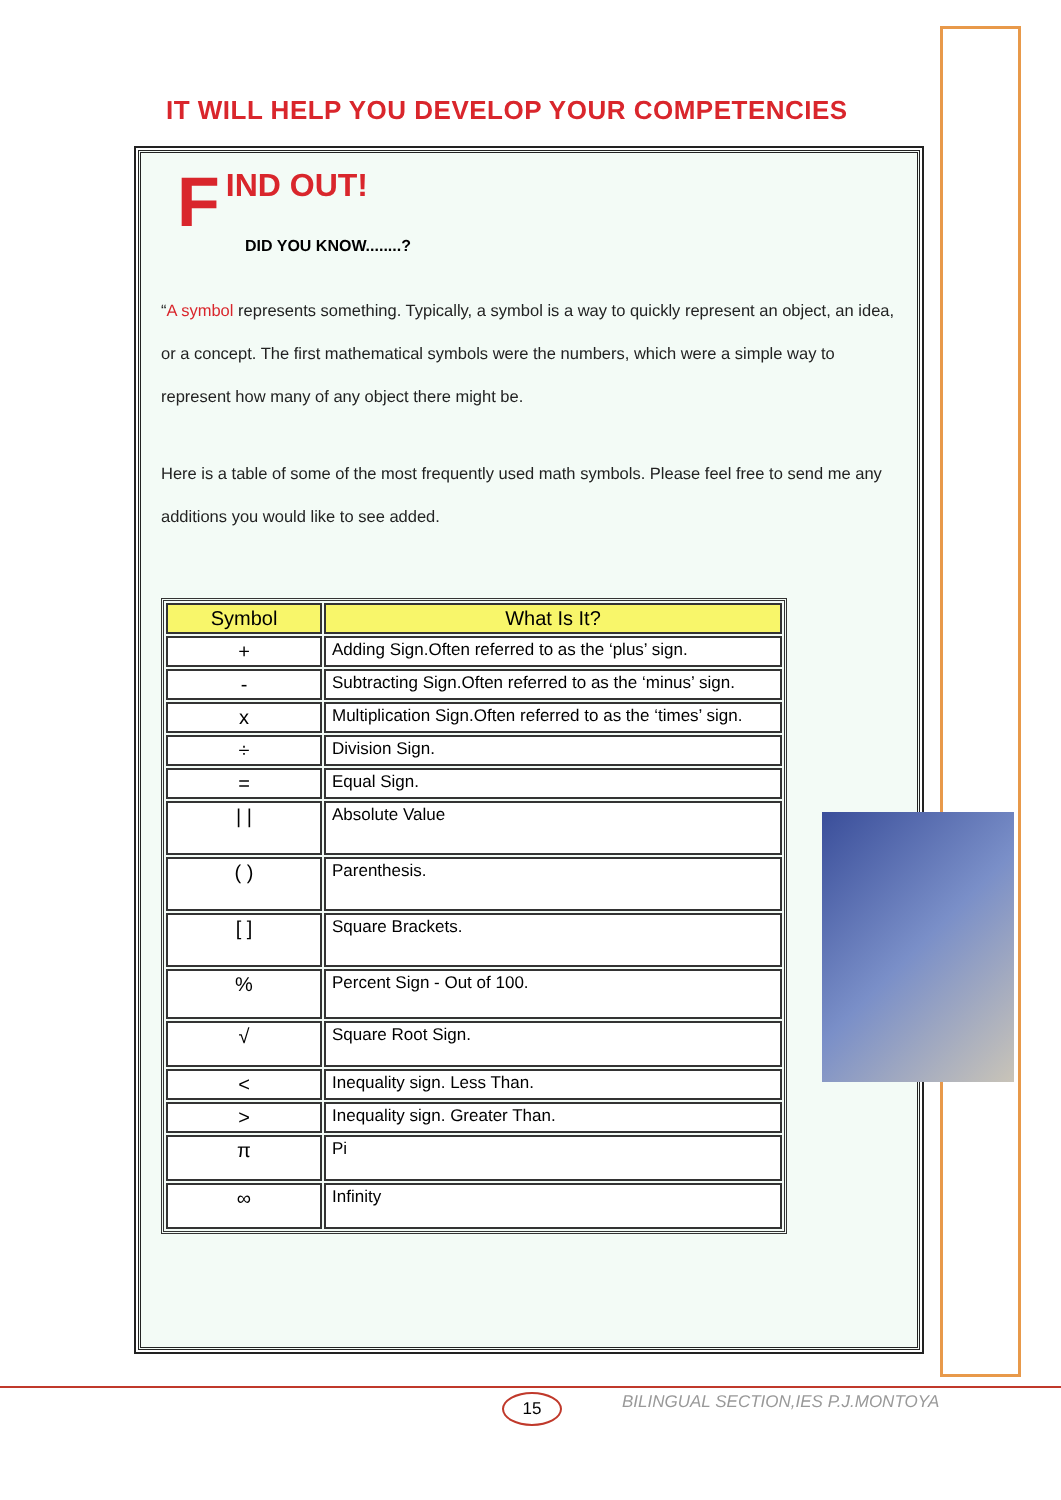IT WILL HELP YOU DEVELOP YOUR COMPETENCIES
F
IND OUT!
DID YOU KNOW........?
“A symbol represents something. Typically, a symbol is a way to quickly represent an object, an idea, or a concept. The first mathematical symbols were the numbers, which were a simple way to represent how many of any object there might be.
Here is a table of some of the most frequently used math symbols. Please feel free to send me any additions you would like to see added.
| Symbol | What Is It? |
| --- | --- |
| + | Adding Sign.Often referred to as the ‘plus’ sign. |
| - | Subtracting Sign.Often referred to as the ‘minus’ sign. |
| x | Multiplication Sign.Often referred to as the ‘times’ sign. |
| ÷ | Division Sign. |
| = | Equal Sign. |
| / / | Absolute Value |
| ( ) | Parenthesis. |
| [ ] | Square Brackets. |
| % | Percent Sign - Out of 100. |
| √ | Square Root Sign. |
| < | Inequality sign. Less Than. |
| > | Inequality sign. Greater Than. |
| π | Pi |
| ∞ | Infinity |
15
BILINGUAL SECTION,IES P.J.MONTOYA